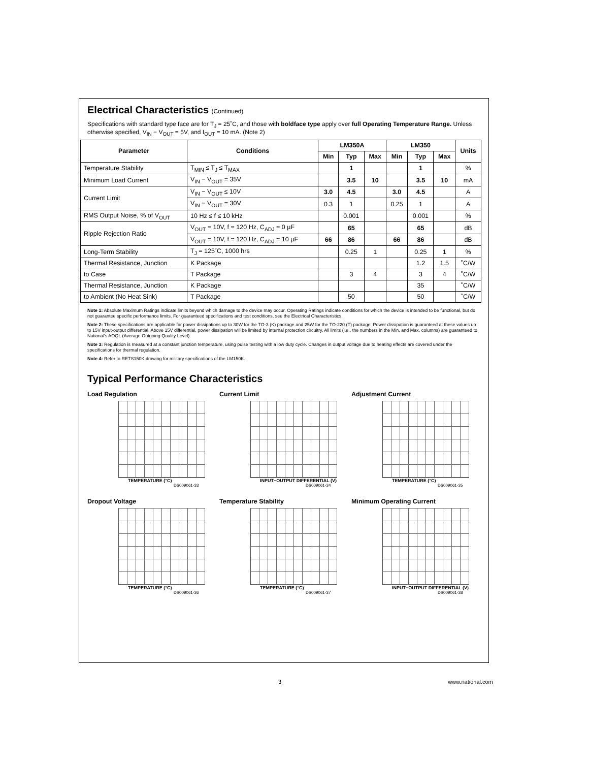Electrical Characteristics (Continued)
Specifications with standard type face are for T<sub>J</sub> = 25˚C, and those with boldface type apply over full Operating Temperature Range. Unless otherwise specified, V<sub>IN</sub> − V<sub>OUT</sub> = 5V, and I<sub>OUT</sub> = 10 mA. (Note 2)
| Parameter | Conditions | LM350A | | | LM350 | | | Units |
| --- | --- | --- | --- | --- | --- | --- | --- | --- |
| | | Min | Typ | Max | Min | Typ | Max | |
| Temperature Stability | T<sub>MIN</sub> ≤ T<sub>J</sub> ≤ T<sub>MAX</sub> | | 1 | | | 1 | | % |
| Minimum Load Current | V<sub>IN</sub> − V<sub>OUT</sub> = 35V | | 3.5 | 10 | | 3.5 | 10 | mA |
| Current Limit | V<sub>IN</sub> − V<sub>OUT</sub> ≤ 10V | 3.0 | 4.5 | | 3.0 | 4.5 | | A |
| | V<sub>IN</sub> − V<sub>OUT</sub> = 30V | 0.3 | 1 | | 0.25 | 1 | | A |
| RMS Output Noise, % of V<sub>OUT</sub> | 10 Hz ≤ f ≤ 10 kHz | | 0.001 | | | 0.001 | | % |
| Ripple Rejection Ratio | V<sub>OUT</sub> = 10V, f = 120 Hz, C<sub>ADJ</sub> = 0 µF | | 65 | | | 65 | | dB |
| | V<sub>OUT</sub> = 10V, f = 120 Hz, C<sub>ADJ</sub> = 10 µF | 66 | 86 | | 66 | 86 | | dB |
| Long-Term Stability | T<sub>J</sub> = 125˚C, 1000 hrs | | 0.25 | 1 | | 0.25 | 1 | % |
| Thermal Resistance, Junction | K Package | | | | | 1.2 | 1.5 | ˚C/W |
| to Case | T Package | | 3 | 4 | | 3 | 4 | ˚C/W |
| Thermal Resistance, Junction | K Package | | | | | 35 | | ˚C/W |
| to Ambient (No Heat Sink) | T Package | | 50 | | | 50 | | ˚C/W |
Note 1: Absolute Maximum Ratings indicate limits beyond which damage to the device may occur. Operating Ratings indicate conditions for which the device is intended to be functional, but do not guarantee specific performance limits. For guaranteed specifications and test conditions, see the Electrical Characteristics.
Note 2: These specifications are applicable for power dissipations up to 30W for the TO-3 (K) package and 25W for the TO-220 (T) package. Power dissipation is guaranteed at these values up to 15V input-output differential. Above 15V differential, power dissipation will be limited by internal protection circuitry. All limits (i.e., the numbers in the Min. and Max. columns) are guaranteed to National's AOQL (Average Outgoing Quality Level).
Note 3: Regulation is measured at a constant junction temperature, using pulse testing with a low duty cycle. Changes in output voltage due to heating effects are covered under the specifications for thermal regulation.
Note 4: Refer to RETS150K drawing for military specifications of the LM150K.
Typical Performance Characteristics
Load Regulation
TEMPERATURE (°C)
DS009061-33
Current Limit
INPUT−OUTPUT DIFFERENTIAL (V)
DS009061-34
Adjustment Current
TEMPERATURE (°C)
DS009061-35
Dropout Voltage
TEMPERATURE (°C)
DS009061-36
Temperature Stability
TEMPERATURE (°C)
DS009061-37
Minimum Operating Current
INPUT−OUTPUT DIFFERENTIAL (V)
DS009061-38
3 www.national.com